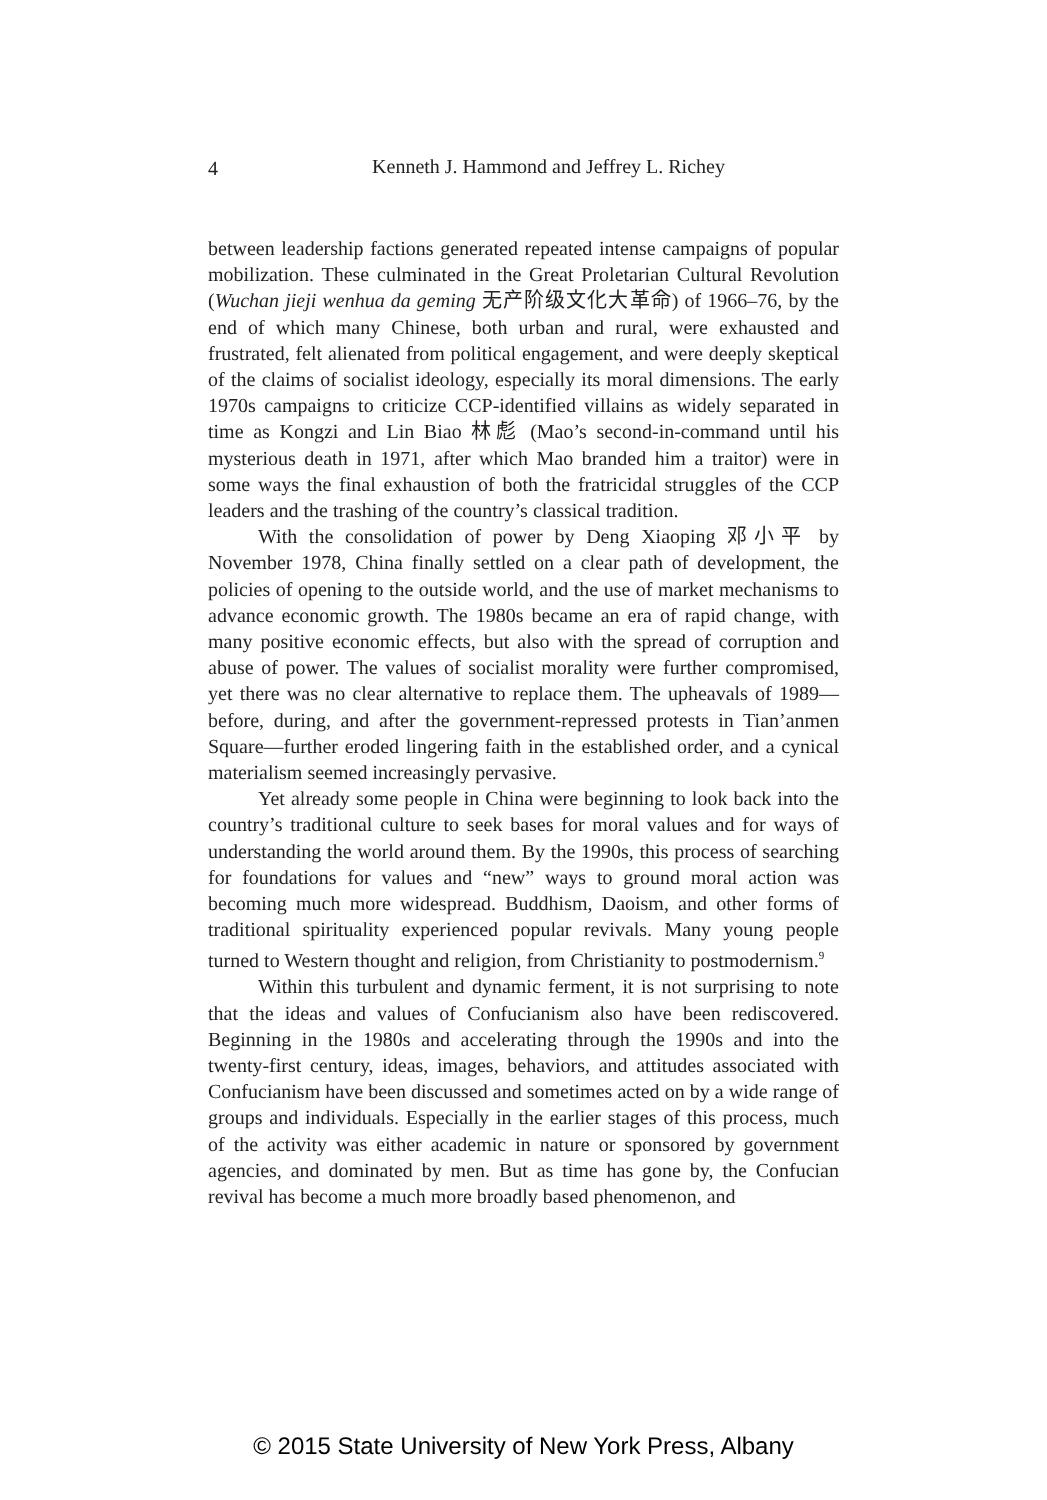4
Kenneth J. Hammond and Jeffrey L. Richey
between leadership factions generated repeated intense campaigns of popular mobilization. These culminated in the Great Proletarian Cultural Revolution (Wuchan jieji wenhua da geming 无产阶级文化大革命) of 1966–76, by the end of which many Chinese, both urban and rural, were exhausted and frustrated, felt alienated from political engagement, and were deeply skeptical of the claims of socialist ideology, especially its moral dimensions. The early 1970s campaigns to criticize CCP-identified villains as widely separated in time as Kongzi and Lin Biao 林彪 (Mao’s second-in-command until his mysterious death in 1971, after which Mao branded him a traitor) were in some ways the final exhaustion of both the fratricidal struggles of the CCP leaders and the trashing of the country’s classical tradition.
With the consolidation of power by Deng Xiaoping 邓小平 by November 1978, China finally settled on a clear path of development, the policies of opening to the outside world, and the use of market mechanisms to advance economic growth. The 1980s became an era of rapid change, with many positive economic effects, but also with the spread of corruption and abuse of power. The values of socialist morality were further compromised, yet there was no clear alternative to replace them. The upheavals of 1989—before, during, and after the government-repressed protests in Tian’anmen Square—further eroded lingering faith in the established order, and a cynical materialism seemed increasingly pervasive.
Yet already some people in China were beginning to look back into the country’s traditional culture to seek bases for moral values and for ways of understanding the world around them. By the 1990s, this process of searching for foundations for values and “new” ways to ground moral action was becoming much more widespread. Buddhism, Daoism, and other forms of traditional spirituality experienced popular revivals. Many young people turned to Western thought and religion, from Christianity to postmodernism.<sup>9</sup>
Within this turbulent and dynamic ferment, it is not surprising to note that the ideas and values of Confucianism also have been rediscovered. Beginning in the 1980s and accelerating through the 1990s and into the twenty-first century, ideas, images, behaviors, and attitudes associated with Confucianism have been discussed and sometimes acted on by a wide range of groups and individuals. Especially in the earlier stages of this process, much of the activity was either academic in nature or sponsored by government agencies, and dominated by men. But as time has gone by, the Confucian revival has become a much more broadly based phenomenon, and
© 2015 State University of New York Press, Albany